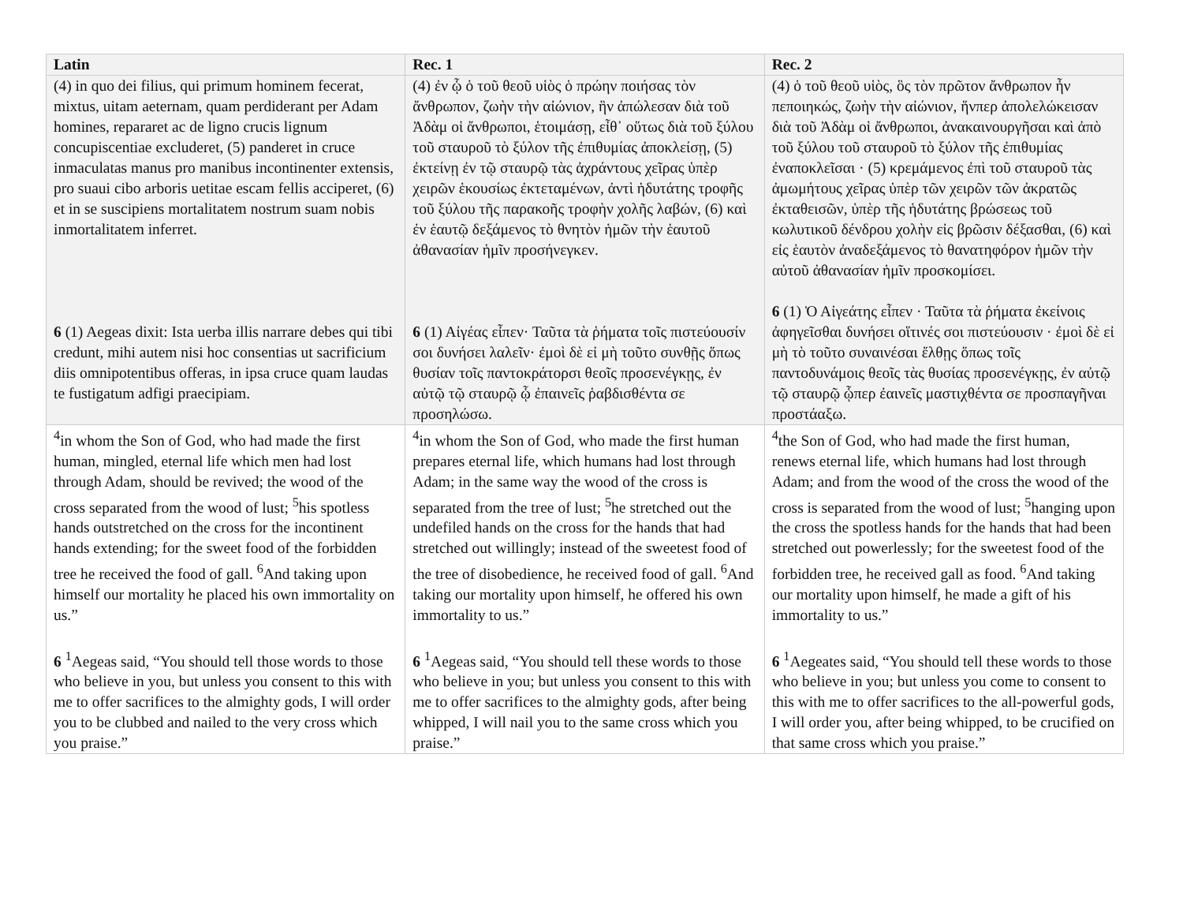| Latin | Rec. 1 | Rec. 2 |
| --- | --- | --- |
| (4) in quo dei filius, qui primum hominem fecerat, mixtus, uitam aeternam, quam perdiderant per Adam homines, repararet ac de ligno crucis lignum concupiscentiae excluderet, (5) panderet in cruce inmaculatas manus pro manibus incontinenter extensis, pro suaui cibo arboris uetitae escam fellis acciperet, (6) et in se suscipiens mortalitatem nostrum suam nobis inmortalitatem inferret. 6 (1) Aegeas dixit: Ista uerba illis narrare debes qui tibi credunt, mihi autem nisi hoc consentias ut sacrificium diis omnipotentibus offeras, in ipsa cruce quam laudas te fustigatum adfigi praecipiam. | (4) ἐν ᾧ ὁ τοῦ θεοῦ υἱὸς ὁ πρώην ποιήσας τὸν ἄνθρωπον, ζωὴν τὴν αἰώνιον, ἣν ἀπώλεσαν διὰ τοῦ Ἀδὰμ οἱ ἄνθρωποι, ἑτοιμάσῃ, εἶθ᾽ οὕτως διὰ τοῦ ξύλου τοῦ σταυροῦ τὸ ξύλον τῆς ἐπιθυμίας ἀποκλείσῃ, (5) ἐκτείνῃ ἐν τῷ σταυρῷ τὰς ἀχράντους χεῖρας ὑπὲρ χειρῶν ἑκουσίως ἐκτεταμένων, ἀντὶ ἡδυτάτης τροφῆς τοῦ ξύλου τῆς παρακοῆς τροφὴν χολῆς λαβών, (6) καὶ ἐν ἑαυτῷ δεξάμενος τὸ θνητὸν ἡμῶν τὴν ἑαυτοῦ ἀθανασίαν ἡμῖν προσήνεγκεν. 6 (1) Αἰγέας εἶπεν· Ταῦτα τὰ ῥήματα τοῖς πιστεύουσίν σοι δυνήσει λαλεῖν· ἐμοὶ δὲ εἰ μὴ τοῦτο συνθῇς ὅπως θυσίαν τοῖς παντοκράτορσι θεοῖς προσενέγκῃς, ἐν αὐτῷ τῷ σταυρῷ ᾧ ἐπαινεῖς ῥαβδισθέντα σε προσηλώσω. | (4) ὁ τοῦ θεοῦ υἱὸς, ὃς τὸν πρῶτον ἄνθρωπον ἦν πεποιηκώς, ζωὴν τὴν αἰώνιον, ἥνπερ ἀπολελώκεισαν διὰ τοῦ Ἀδὰμ οἱ ἄνθρωποι, ἀνακαινουργῆσαι καὶ ἀπὸ τοῦ ξύλου τοῦ σταυροῦ τὸ ξύλον τῆς ἐπιθυμίας ἐναποκλεῖσαι · (5) κρεμάμενος ἐπὶ τοῦ σταυροῦ τὰς ἀμωμήτους χεῖρας ὑπὲρ τῶν χειρῶν τῶν ἀκρατῶς ἐκταθεισῶν, ὑπὲρ τῆς ἡδυτάτης βρώσεως τοῦ κωλυτικοῦ δένδρου χολὴν εἰς βρῶσιν δέξασθαι, (6) καὶ εἰς ἑαυτὸν ἀναδεξάμενος τὸ θανατηφόρον ἡμῶν τὴν αὐτοῦ ἀθανασίαν ἡμῖν προσκομίσει. 6 (1) Ὁ Αἰγεάτης εἶπεν · Ταῦτα τὰ ῥήματα ἐκείνοις ἀφηγεῖσθαι δυνήσει οἵτινές σοι πιστεύουσιν · ἐμοὶ δὲ εἰ μὴ τὸ τοῦτο συναινέσαι ἔλθῃς ὅπως τοῖς παντοδυνάμοις θεοῖς τὰς θυσίας προσενέγκῃς, ἐν αὐτῷ τῷ σταυρῷ ᾧπερ ἐαινεῖς μαστιχθέντα σε προσπαγῆναι προστάαξω. |
| <sup>4</sup> in whom the Son of God, who had made the first human, mingled, eternal life which men had lost through Adam, should be revived; the wood of the cross separated from the wood of lust; <sup>5</sup>his spotless hands outstretched on the cross for the incontinent hands extending; for the sweet food of the forbidden tree he received the food of gall. <sup>6</sup>And taking upon himself our mortality he placed his own immortality on us.” 6 <sup>1</sup>Aegeas said, “You should tell those words to those who believe in you, but unless you consent to this with me to offer sacrifices to the almighty gods, I will order you to be clubbed and nailed to the very cross which you praise.” | <sup>4</sup> in whom the Son of God, who made the first human prepares eternal life, which humans had lost through Adam; in the same way the wood of the cross is separated from the tree of lust; <sup>5</sup>he stretched out the undefiled hands on the cross for the hands that had stretched out willingly; instead of the sweetest food of the tree of disobedience, he received food of gall. <sup>6</sup>And taking our mortality upon himself, he offered his own immortality to us.” 6 <sup>1</sup>Aegeas said, “You should tell these words to those who believe in you; but unless you consent to this with me to offer sacrifices to the almighty gods, after being whipped, I will nail you to the same cross which you praise.” | <sup>4</sup> the Son of God, who had made the first human, renews eternal life, which humans had lost through Adam; and from the wood of the cross the wood of the cross is separated from the wood of lust; <sup>5</sup>hanging upon the cross the spotless hands for the hands that had been stretched out powerlessly; for the sweetest food of the forbidden tree, he received gall as food. <sup>6</sup>And taking our mortality upon himself, he made a gift of his immortality to us.” 6 <sup>1</sup>Aegeates said, “You should tell these words to those who believe in you; but unless you come to consent to this with me to offer sacrifices to the all-powerful gods, I will order you, after being whipped, to be crucified on that same cross which you praise.” |